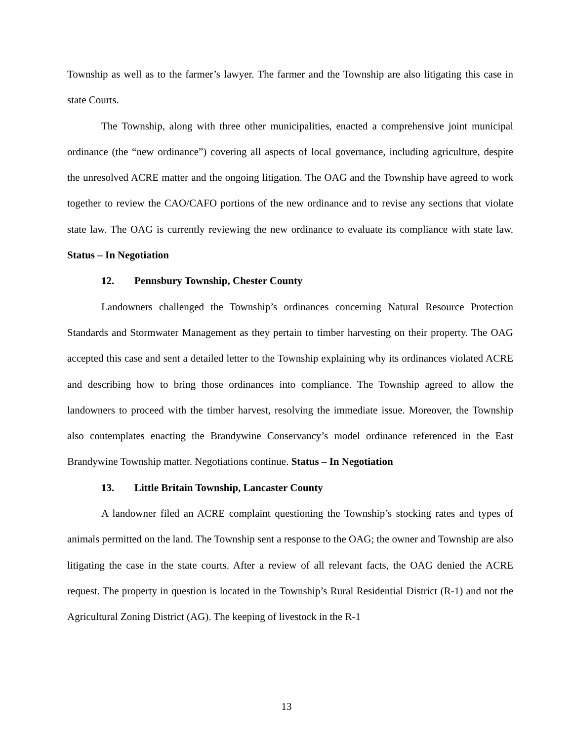Township as well as to the farmer’s lawyer. The farmer and the Township are also litigating this case in state Courts.
The Township, along with three other municipalities, enacted a comprehensive joint municipal ordinance (the “new ordinance”) covering all aspects of local governance, including agriculture, despite the unresolved ACRE matter and the ongoing litigation. The OAG and the Township have agreed to work together to review the CAO/CAFO portions of the new ordinance and to revise any sections that violate state law. The OAG is currently reviewing the new ordinance to evaluate its compliance with state law. Status – In Negotiation
12. Pennsbury Township, Chester County
Landowners challenged the Township’s ordinances concerning Natural Resource Protection Standards and Stormwater Management as they pertain to timber harvesting on their property. The OAG accepted this case and sent a detailed letter to the Township explaining why its ordinances violated ACRE and describing how to bring those ordinances into compliance. The Township agreed to allow the landowners to proceed with the timber harvest, resolving the immediate issue. Moreover, the Township also contemplates enacting the Brandywine Conservancy’s model ordinance referenced in the East Brandywine Township matter. Negotiations continue. Status – In Negotiation
13. Little Britain Township, Lancaster County
A landowner filed an ACRE complaint questioning the Township’s stocking rates and types of animals permitted on the land. The Township sent a response to the OAG; the owner and Township are also litigating the case in the state courts. After a review of all relevant facts, the OAG denied the ACRE request. The property in question is located in the Township’s Rural Residential District (R-1) and not the Agricultural Zoning District (AG). The keeping of livestock in the R-1
13